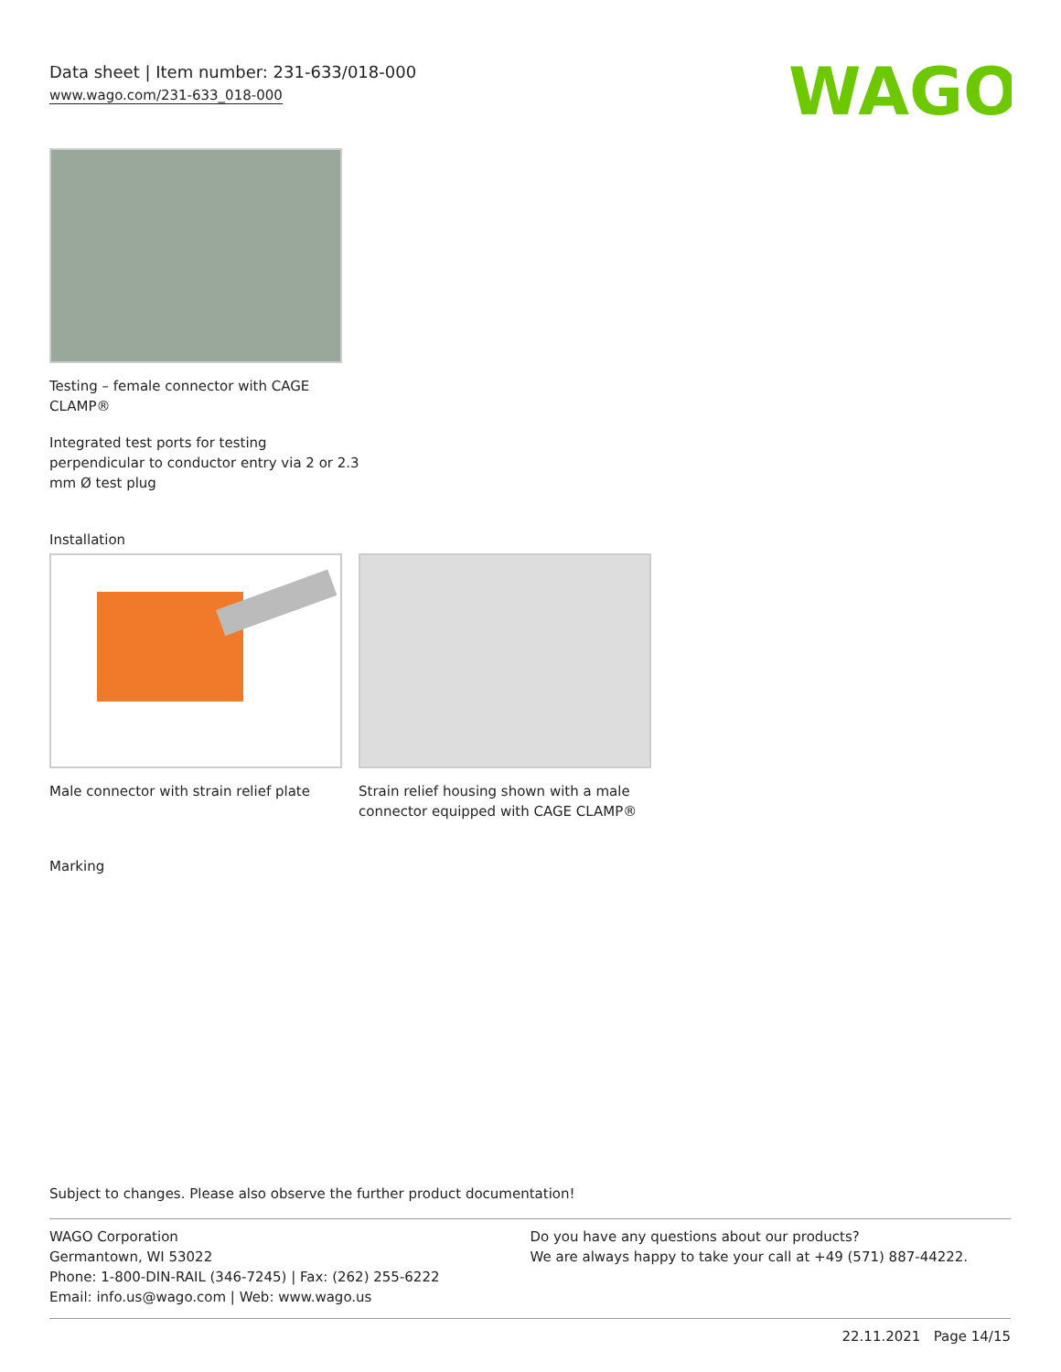Data sheet | Item number: 231-633/018-000
www.wago.com/231-633_018-000
WAGO
Testing – female connector with CAGE
CLAMP®
Integrated test ports for testing
perpendicular to conductor entry via 2 or 2.3
mm Ø test plug
Installation
Male connector with strain relief plate
Strain relief housing shown with a male
connector equipped with CAGE CLAMP®
Marking
Subject to changes. Please also observe the further product documentation!
WAGO Corporation
Germantown, WI 53022
Phone: 1-800-DIN-RAIL (346-7245) | Fax: (262) 255-6222
Email: info.us@wago.com | Web: www.wago.us
Do you have any questions about our products?
We are always happy to take your call at +49 (571) 887-44222.
22.11.2021 Page 14/15